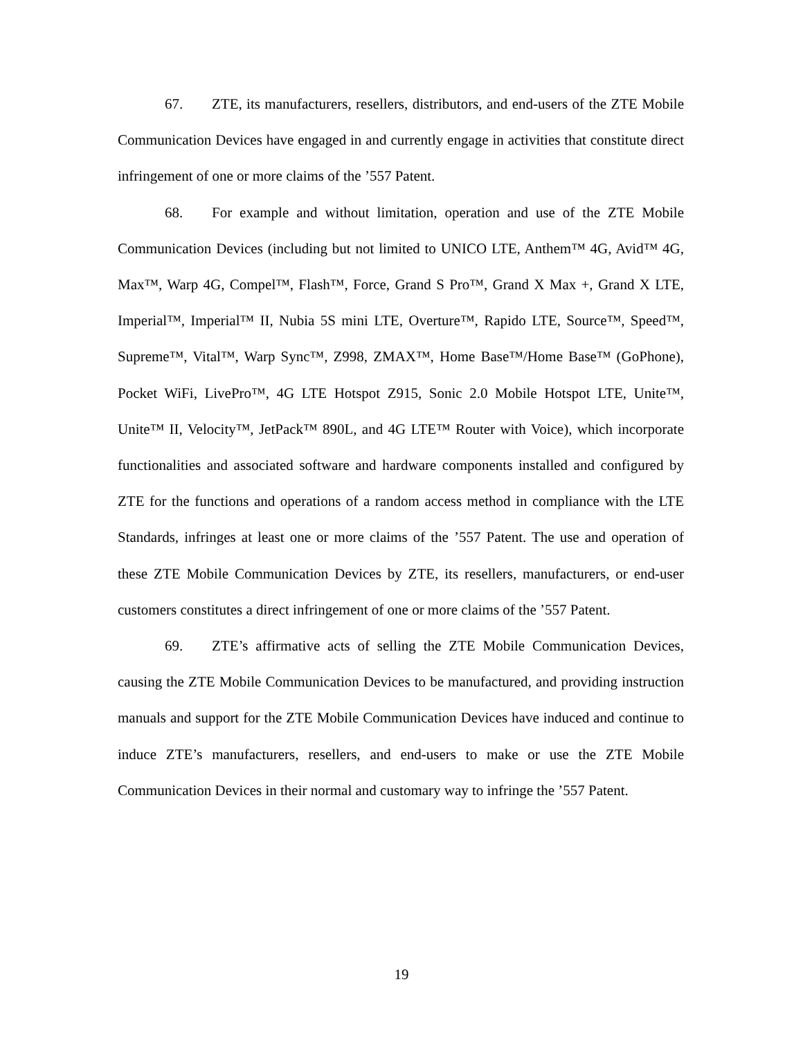67. ZTE, its manufacturers, resellers, distributors, and end-users of the ZTE Mobile Communication Devices have engaged in and currently engage in activities that constitute direct infringement of one or more claims of the ’557 Patent.
68. For example and without limitation, operation and use of the ZTE Mobile Communication Devices (including but not limited to UNICO LTE, Anthem™ 4G, Avid™ 4G, Max™, Warp 4G, Compel™, Flash™, Force, Grand S Pro™, Grand X Max +, Grand X LTE, Imperial™, Imperial™ II, Nubia 5S mini LTE, Overture™, Rapido LTE, Source™, Speed™, Supreme™, Vital™, Warp Sync™, Z998, ZMAX™, Home Base™/Home Base™ (GoPhone), Pocket WiFi, LivePro™, 4G LTE Hotspot Z915, Sonic 2.0 Mobile Hotspot LTE, Unite™, Unite™ II, Velocity™, JetPack™ 890L, and 4G LTE™ Router with Voice), which incorporate functionalities and associated software and hardware components installed and configured by ZTE for the functions and operations of a random access method in compliance with the LTE Standards, infringes at least one or more claims of the ’557 Patent. The use and operation of these ZTE Mobile Communication Devices by ZTE, its resellers, manufacturers, or end-user customers constitutes a direct infringement of one or more claims of the ’557 Patent.
69. ZTE’s affirmative acts of selling the ZTE Mobile Communication Devices, causing the ZTE Mobile Communication Devices to be manufactured, and providing instruction manuals and support for the ZTE Mobile Communication Devices have induced and continue to induce ZTE’s manufacturers, resellers, and end-users to make or use the ZTE Mobile Communication Devices in their normal and customary way to infringe the ’557 Patent.
19